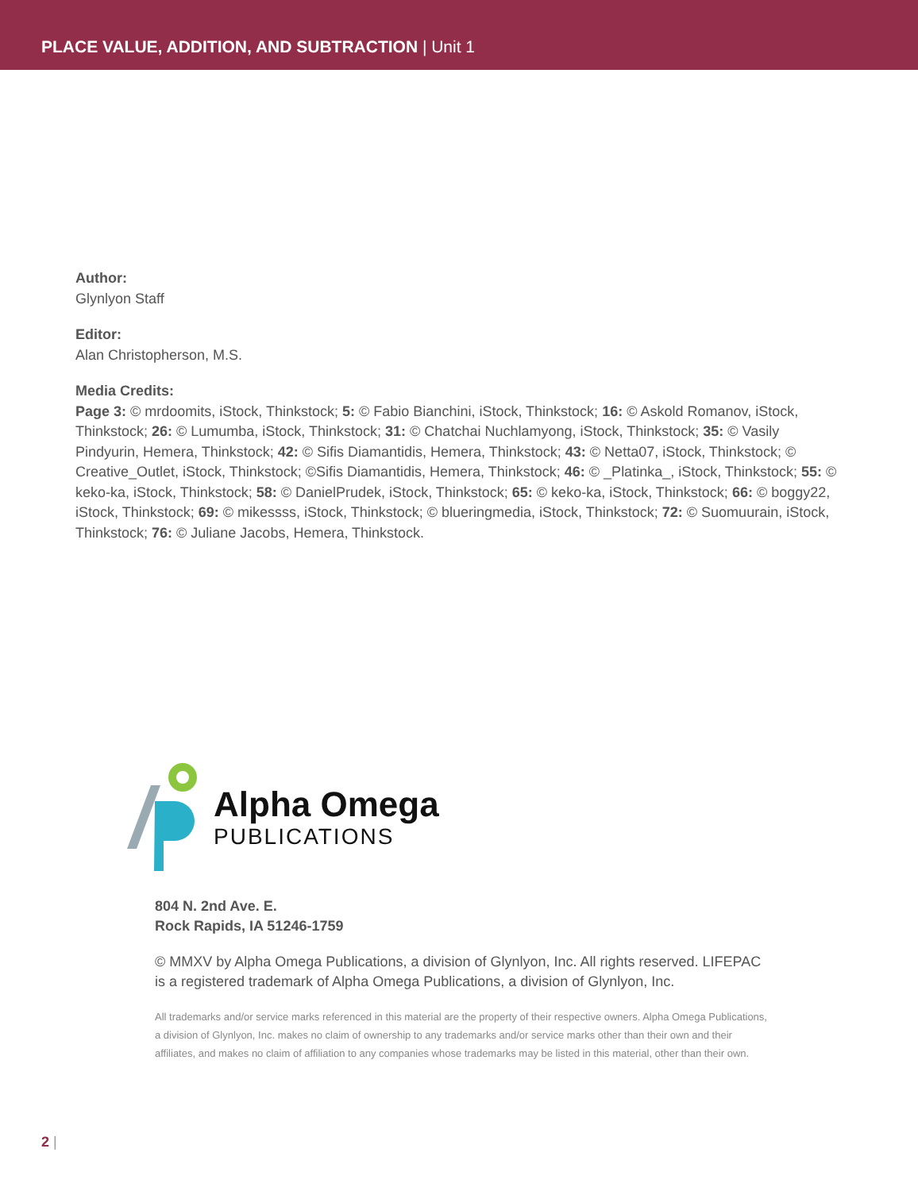PLACE VALUE, ADDITION, AND SUBTRACTION | Unit 1
Author:
Glynlyon Staff
Editor:
Alan Christopherson, M.S.
Media Credits:
Page 3: © mrdoomits, iStock, Thinkstock; 5: © Fabio Bianchini, iStock, Thinkstock; 16: © Askold Romanov, iStock, Thinkstock; 26: © Lumumba, iStock, Thinkstock; 31: © Chatchai Nuchlamyong, iStock, Thinkstock; 35: © Vasily Pindyurin, Hemera, Thinkstock; 42: © Sifis Diamantidis, Hemera, Thinkstock; 43: © Netta07, iStock, Thinkstock; © Creative_Outlet, iStock, Thinkstock; ©Sifis Diamantidis, Hemera, Thinkstock; 46: © _Platinka_, iStock, Thinkstock; 55: © keko-ka, iStock, Thinkstock; 58: © DanielPrudek, iStock, Thinkstock; 65: © keko-ka, iStock, Thinkstock; 66: © boggy22, iStock, Thinkstock; 69: © mikessss, iStock, Thinkstock; © blueringmedia, iStock, Thinkstock; 72: © Suomuurain, iStock, Thinkstock; 76: © Juliane Jacobs, Hemera, Thinkstock.
Alpha Omega
PUBLICATIONS
804 N. 2nd Ave. E.
Rock Rapids, IA 51246-1759
© MMXV by Alpha Omega Publications, a division of Glynlyon, Inc. All rights reserved. LIFEPAC is a registered trademark of Alpha Omega Publications, a division of Glynlyon, Inc.
All trademarks and/or service marks referenced in this material are the property of their respective owners. Alpha Omega Publications, a division of Glynlyon, Inc. makes no claim of ownership to any trademarks and/or service marks other than their own and their affiliates, and makes no claim of affiliation to any companies whose trademarks may be listed in this material, other than their own.
2 |